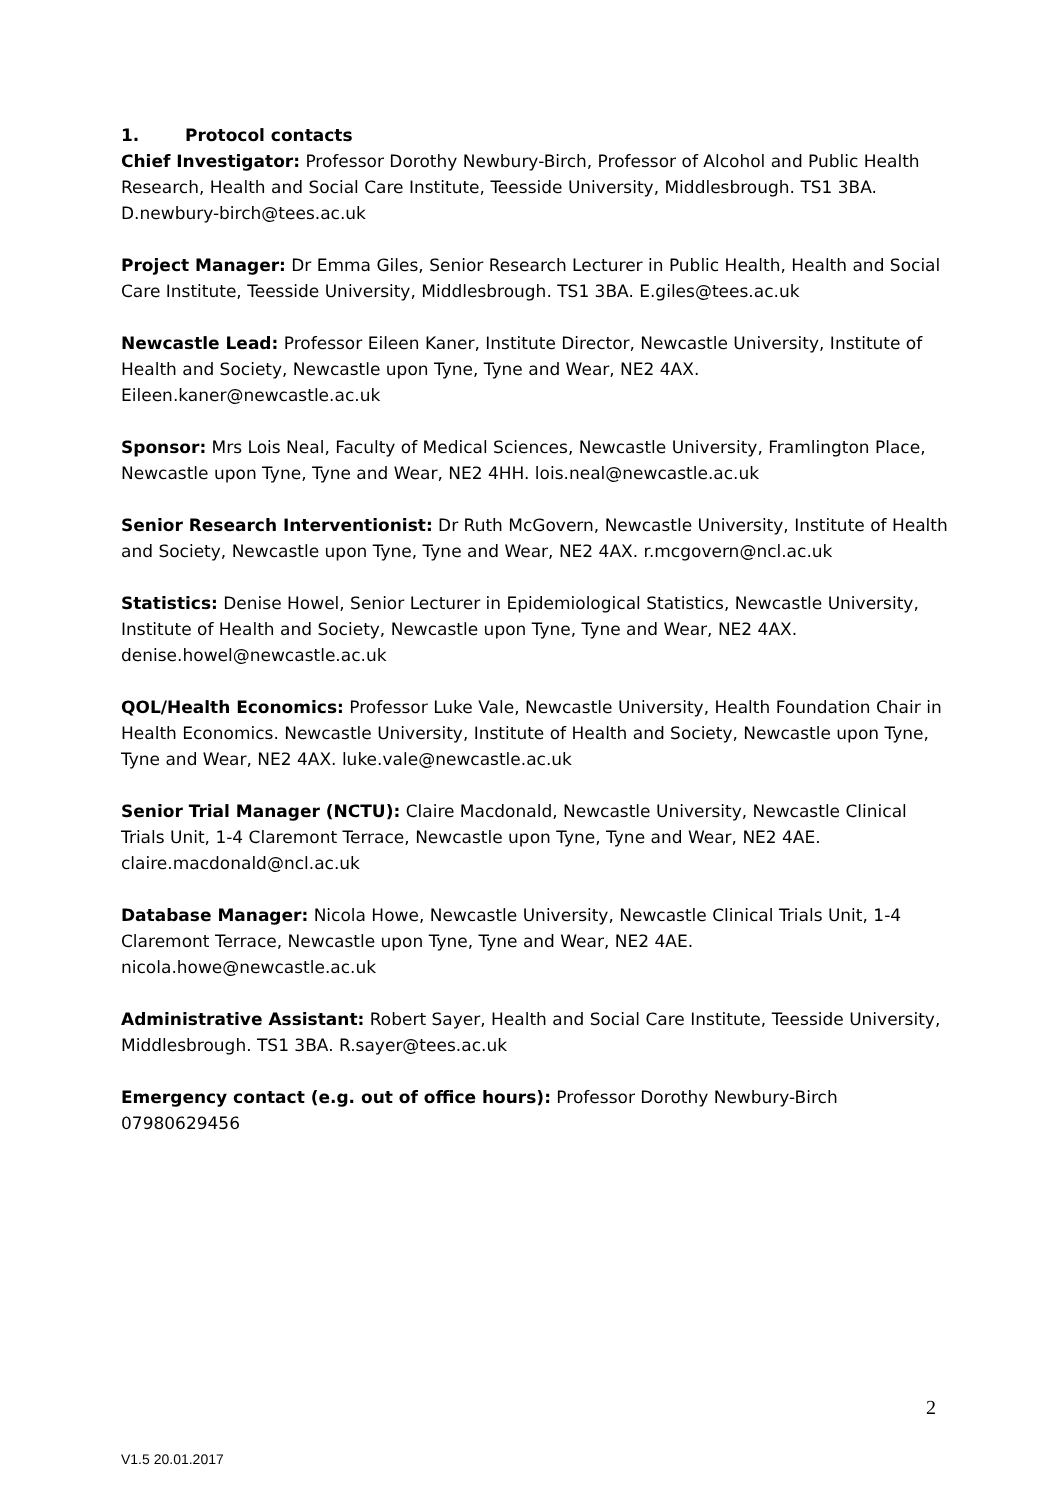1. Protocol contacts
Chief Investigator: Professor Dorothy Newbury-Birch, Professor of Alcohol and Public Health Research, Health and Social Care Institute, Teesside University, Middlesbrough. TS1 3BA. D.newbury-birch@tees.ac.uk
Project Manager: Dr Emma Giles, Senior Research Lecturer in Public Health, Health and Social Care Institute, Teesside University, Middlesbrough. TS1 3BA. E.giles@tees.ac.uk
Newcastle Lead: Professor Eileen Kaner, Institute Director, Newcastle University, Institute of Health and Society, Newcastle upon Tyne, Tyne and Wear, NE2 4AX. Eileen.kaner@newcastle.ac.uk
Sponsor: Mrs Lois Neal, Faculty of Medical Sciences, Newcastle University, Framlington Place, Newcastle upon Tyne, Tyne and Wear, NE2 4HH. lois.neal@newcastle.ac.uk
Senior Research Interventionist: Dr Ruth McGovern, Newcastle University, Institute of Health and Society, Newcastle upon Tyne, Tyne and Wear, NE2 4AX. r.mcgovern@ncl.ac.uk
Statistics: Denise Howel, Senior Lecturer in Epidemiological Statistics, Newcastle University, Institute of Health and Society, Newcastle upon Tyne, Tyne and Wear, NE2 4AX. denise.howel@newcastle.ac.uk
QOL/Health Economics: Professor Luke Vale, Newcastle University, Health Foundation Chair in Health Economics. Newcastle University, Institute of Health and Society, Newcastle upon Tyne, Tyne and Wear, NE2 4AX. luke.vale@newcastle.ac.uk
Senior Trial Manager (NCTU): Claire Macdonald, Newcastle University, Newcastle Clinical Trials Unit, 1-4 Claremont Terrace, Newcastle upon Tyne, Tyne and Wear, NE2 4AE. claire.macdonald@ncl.ac.uk
Database Manager: Nicola Howe, Newcastle University, Newcastle Clinical Trials Unit, 1-4 Claremont Terrace, Newcastle upon Tyne, Tyne and Wear, NE2 4AE. nicola.howe@newcastle.ac.uk
Administrative Assistant: Robert Sayer, Health and Social Care Institute, Teesside University, Middlesbrough. TS1 3BA. R.sayer@tees.ac.uk
Emergency contact (e.g. out of office hours): Professor Dorothy Newbury-Birch 07980629456
2
V1.5 20.01.2017